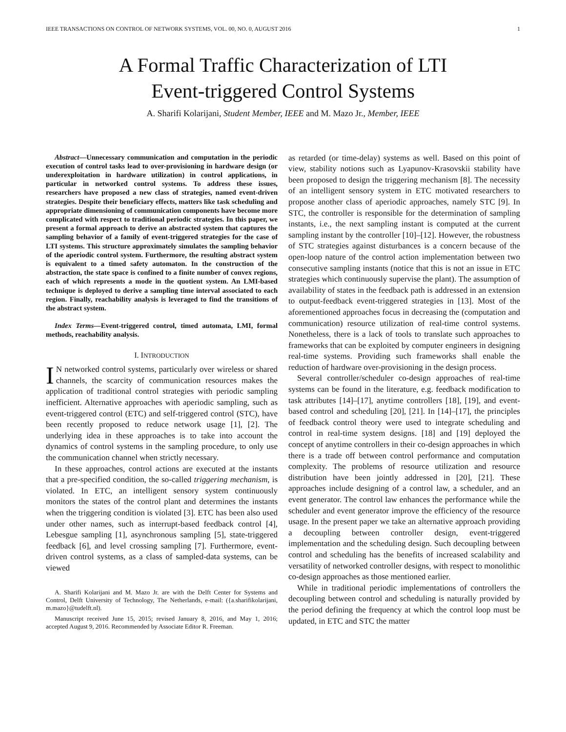IEEE TRANSACTIONS ON CONTROL OF NETWORK SYSTEMS, VOL. 00, NO. 0, AUGUST 2016 1
A Formal Traffic Characterization of LTI
Event-triggered Control Systems
A. Sharifi Kolarijani, Student Member, IEEE and M. Mazo Jr., Member, IEEE
Abstract—Unnecessary communication and computation in the periodic execution of control tasks lead to over-provisioning in hardware design (or underexploitation in hardware utilization) in control applications, in particular in networked control systems. To address these issues, researchers have proposed a new class of strategies, named event-driven strategies. Despite their beneficiary effects, matters like task scheduling and appropriate dimensioning of communication components have become more complicated with respect to traditional periodic strategies. In this paper, we present a formal approach to derive an abstracted system that captures the sampling behavior of a family of event-triggered strategies for the case of LTI systems. This structure approximately simulates the sampling behavior of the aperiodic control system. Furthermore, the resulting abstract system is equivalent to a timed safety automaton. In the construction of the abstraction, the state space is confined to a finite number of convex regions, each of which represents a mode in the quotient system. An LMI-based technique is deployed to derive a sampling time interval associated to each region. Finally, reachability analysis is leveraged to find the transitions of the abstract system.
Index Terms—Event-triggered control, timed automata, LMI, formal methods, reachability analysis.
I. INTRODUCTION
IN networked control systems, particularly over wireless or shared channels, the scarcity of communication resources makes the application of traditional control strategies with periodic sampling inefficient. Alternative approaches with aperiodic sampling, such as event-triggered control (ETC) and self-triggered control (STC), have been recently proposed to reduce network usage [1], [2]. The underlying idea in these approaches is to take into account the dynamics of control systems in the sampling procedure, to only use the communication channel when strictly necessary.
In these approaches, control actions are executed at the instants that a pre-specified condition, the so-called triggering mechanism, is violated. In ETC, an intelligent sensory system continuously monitors the states of the control plant and determines the instants when the triggering condition is violated [3]. ETC has been also used under other names, such as interrupt-based feedback control [4], Lebesgue sampling [1], asynchronous sampling [5], state-triggered feedback [6], and level crossing sampling [7]. Furthermore, event-driven control systems, as a class of sampled-data systems, can be viewed
A. Sharifi Kolarijani and M. Mazo Jr. are with the Delft Center for Systems and Control, Delft University of Technology, The Netherlands, e-mail: ({a.sharifikolarijani, m.mazo}@tudelft.nl).
Manuscript received June 15, 2015; revised January 8, 2016, and May 1, 2016; accepted August 9, 2016. Recommended by Associate Editor R. Freeman.
as retarded (or time-delay) systems as well. Based on this point of view, stability notions such as Lyapunov-Krasovskii stability have been proposed to design the triggering mechanism [8]. The necessity of an intelligent sensory system in ETC motivated researchers to propose another class of aperiodic approaches, namely STC [9]. In STC, the controller is responsible for the determination of sampling instants, i.e., the next sampling instant is computed at the current sampling instant by the controller [10]–[12]. However, the robustness of STC strategies against disturbances is a concern because of the open-loop nature of the control action implementation between two consecutive sampling instants (notice that this is not an issue in ETC strategies which continuously supervise the plant). The assumption of availability of states in the feedback path is addressed in an extension to output-feedback event-triggered strategies in [13]. Most of the aforementioned approaches focus in decreasing the (computation and communication) resource utilization of real-time control systems. Nonetheless, there is a lack of tools to translate such approaches to frameworks that can be exploited by computer engineers in designing real-time systems. Providing such frameworks shall enable the reduction of hardware over-provisioning in the design process.
Several controller/scheduler co-design approaches of real-time systems can be found in the literature, e.g. feedback modification to task attributes [14]–[17], anytime controllers [18], [19], and event-based control and scheduling [20], [21]. In [14]–[17], the principles of feedback control theory were used to integrate scheduling and control in real-time system designs. [18] and [19] deployed the concept of anytime controllers in their co-design approaches in which there is a trade off between control performance and computation complexity. The problems of resource utilization and resource distribution have been jointly addressed in [20], [21]. These approaches include designing of a control law, a scheduler, and an event generator. The control law enhances the performance while the scheduler and event generator improve the efficiency of the resource usage. In the present paper we take an alternative approach providing a decoupling between controller design, event-triggered implementation and the scheduling design. Such decoupling between control and scheduling has the benefits of increased scalability and versatility of networked controller designs, with respect to monolithic co-design approaches as those mentioned earlier.
While in traditional periodic implementations of controllers the decoupling between control and scheduling is naturally provided by the period defining the frequency at which the control loop must be updated, in ETC and STC the matter